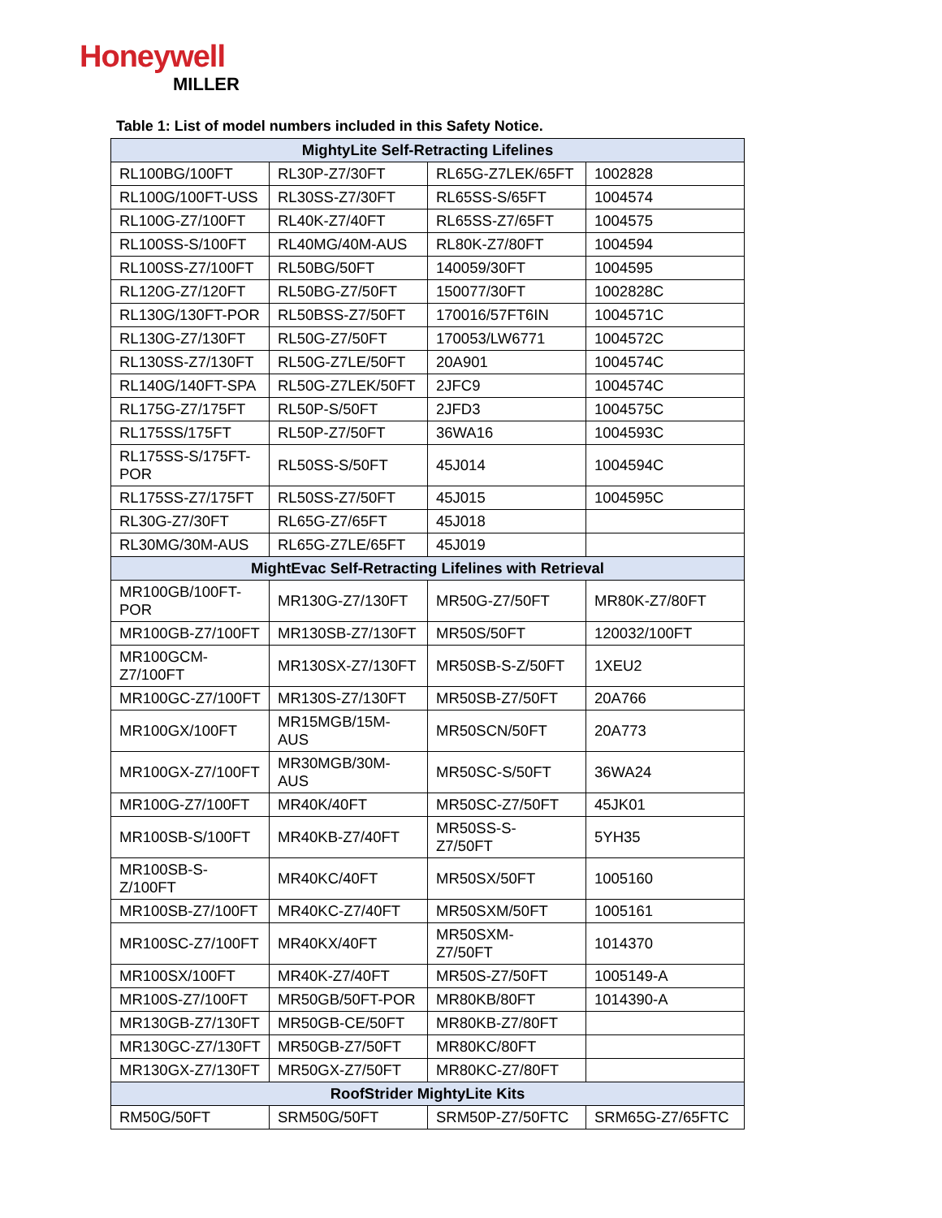Honeywell
MILLER
Table 1: List of model numbers included in this Safety Notice.
| MightyLite Self-Retracting Lifelines | | | |
| --- | --- | --- | --- |
| RL100BG/100FT | RL30P-Z7/30FT | RL65G-Z7LEK/65FT | 1002828 |
| RL100G/100FT-USS | RL30SS-Z7/30FT | RL65SS-S/65FT | 1004574 |
| RL100G-Z7/100FT | RL40K-Z7/40FT | RL65SS-Z7/65FT | 1004575 |
| RL100SS-S/100FT | RL40MG/40M-AUS | RL80K-Z7/80FT | 1004594 |
| RL100SS-Z7/100FT | RL50BG/50FT | 140059/30FT | 1004595 |
| RL120G-Z7/120FT | RL50BG-Z7/50FT | 150077/30FT | 1002828C |
| RL130G/130FT-POR | RL50BSS-Z7/50FT | 170016/57FT6IN | 1004571C |
| RL130G-Z7/130FT | RL50G-Z7/50FT | 170053/LW6771 | 1004572C |
| RL130SS-Z7/130FT | RL50G-Z7LE/50FT | 20A901 | 1004574C |
| RL140G/140FT-SPA | RL50G-Z7LEK/50FT | 2JFC9 | 1004574C |
| RL175G-Z7/175FT | RL50P-S/50FT | 2JFD3 | 1004575C |
| RL175SS/175FT | RL50P-Z7/50FT | 36WA16 | 1004593C |
| RL175SS-S/175FT- POR | RL50SS-S/50FT | 45J014 | 1004594C |
| RL175SS-Z7/175FT | RL50SS-Z7/50FT | 45J015 | 1004595C |
| RL30G-Z7/30FT | RL65G-Z7/65FT | 45J018 | |
| RL30MG/30M-AUS | RL65G-Z7LE/65FT | 45J019 | |
| MightEvac Self-Retracting Lifelines with Retrieval | | | |
| MR100GB/100FT- POR | MR130G-Z7/130FT | MR50G-Z7/50FT | MR80K-Z7/80FT |
| MR100GB-Z7/100FT | MR130SB-Z7/130FT | MR50S/50FT | 120032/100FT |
| MR100GCM- Z7/100FT | MR130SX-Z7/130FT | MR50SB-S-Z/50FT | 1XEU2 |
| MR100GC-Z7/100FT | MR130S-Z7/130FT | MR50SB-Z7/50FT | 20A766 |
| MR100GX/100FT | MR15MGB/15M- AUS | MR50SCN/50FT | 20A773 |
| MR100GX-Z7/100FT | MR30MGB/30M- AUS | MR50SC-S/50FT | 36WA24 |
| MR100G-Z7/100FT | MR40K/40FT | MR50SC-Z7/50FT | 45JK01 |
| MR100SB-S/100FT | MR40KB-Z7/40FT | MR50SS-S- Z7/50FT | 5YH35 |
| MR100SB-S-Z/100FT | MR40KC/40FT | MR50SX/50FT | 1005160 |
| MR100SB-Z7/100FT | MR40KC-Z7/40FT | MR50SXM/50FT | 1005161 |
| MR100SC-Z7/100FT | MR40KX/40FT | MR50SXM- Z7/50FT | 1014370 |
| MR100SX/100FT | MR40K-Z7/40FT | MR50S-Z7/50FT | 1005149-A |
| MR100S-Z7/100FT | MR50GB/50FT-POR | MR80KB/80FT | 1014390-A |
| MR130GB-Z7/130FT | MR50GB-CE/50FT | MR80KB-Z7/80FT | |
| MR130GC-Z7/130FT | MR50GB-Z7/50FT | MR80KC/80FT | |
| MR130GX-Z7/130FT | MR50GX-Z7/50FT | MR80KC-Z7/80FT | |
| RoofStrider MightyLite Kits | | | |
| RM50G/50FT | SRM50G/50FT | SRM50P-Z7/50FTC | SRM65G-Z7/65FTC |